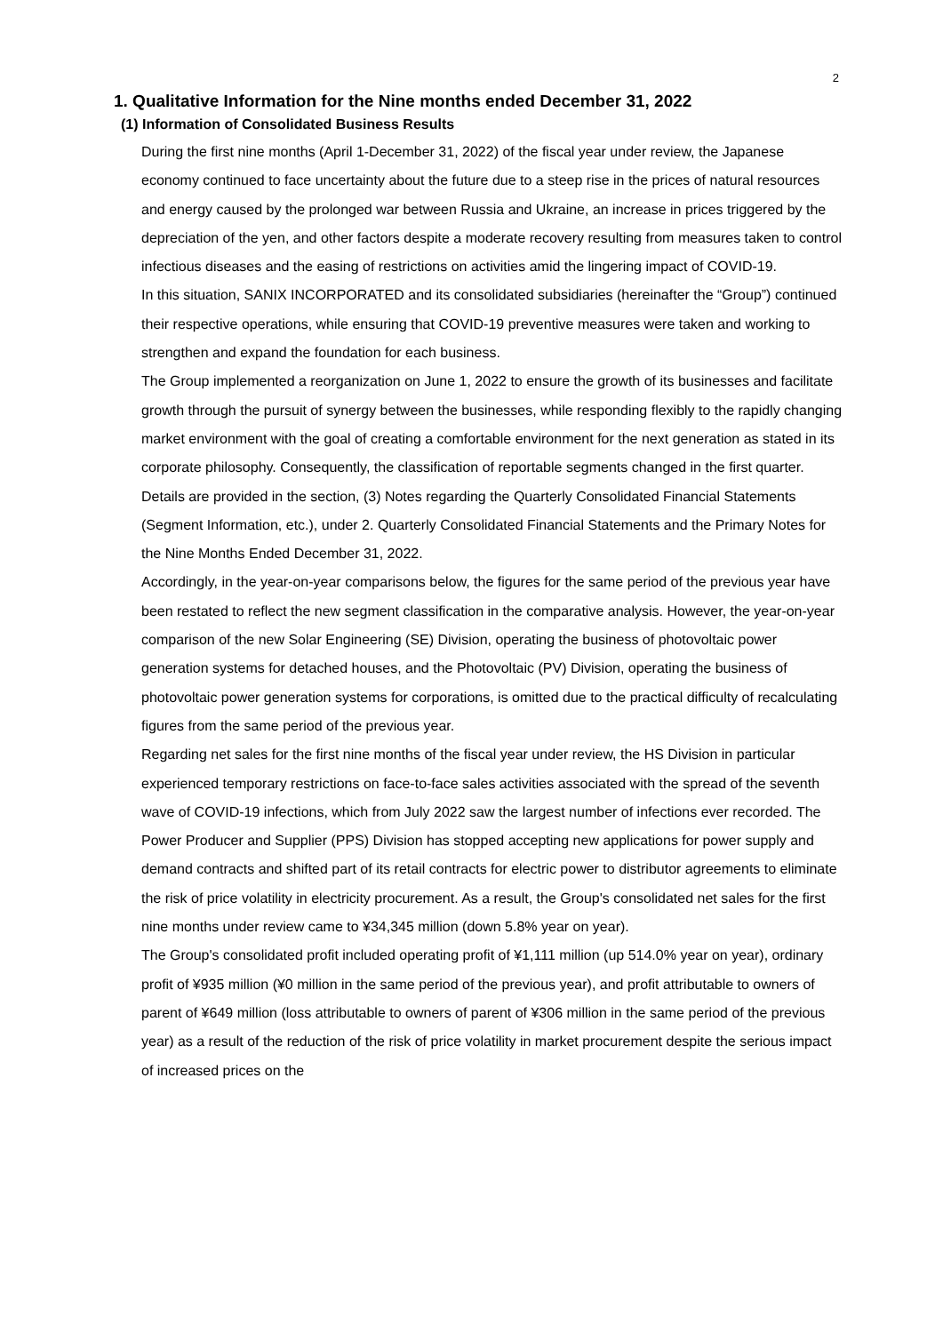2
1. Qualitative Information for the Nine months ended December 31, 2022
(1) Information of Consolidated Business Results
During the first nine months (April 1-December 31, 2022) of the fiscal year under review, the Japanese economy continued to face uncertainty about the future due to a steep rise in the prices of natural resources and energy caused by the prolonged war between Russia and Ukraine, an increase in prices triggered by the depreciation of the yen, and other factors despite a moderate recovery resulting from measures taken to control infectious diseases and the easing of restrictions on activities amid the lingering impact of COVID-19.
In this situation, SANIX INCORPORATED and its consolidated subsidiaries (hereinafter the “Group”) continued their respective operations, while ensuring that COVID-19 preventive measures were taken and working to strengthen and expand the foundation for each business.
The Group implemented a reorganization on June 1, 2022 to ensure the growth of its businesses and facilitate growth through the pursuit of synergy between the businesses, while responding flexibly to the rapidly changing market environment with the goal of creating a comfortable environment for the next generation as stated in its corporate philosophy. Consequently, the classification of reportable segments changed in the first quarter. Details are provided in the section, (3) Notes regarding the Quarterly Consolidated Financial Statements (Segment Information, etc.), under 2. Quarterly Consolidated Financial Statements and the Primary Notes for the Nine Months Ended December 31, 2022.
Accordingly, in the year-on-year comparisons below, the figures for the same period of the previous year have been restated to reflect the new segment classification in the comparative analysis. However, the year-on-year comparison of the new Solar Engineering (SE) Division, operating the business of photovoltaic power generation systems for detached houses, and the Photovoltaic (PV) Division, operating the business of photovoltaic power generation systems for corporations, is omitted due to the practical difficulty of recalculating figures from the same period of the previous year.
Regarding net sales for the first nine months of the fiscal year under review, the HS Division in particular experienced temporary restrictions on face-to-face sales activities associated with the spread of the seventh wave of COVID-19 infections, which from July 2022 saw the largest number of infections ever recorded. The Power Producer and Supplier (PPS) Division has stopped accepting new applications for power supply and demand contracts and shifted part of its retail contracts for electric power to distributor agreements to eliminate the risk of price volatility in electricity procurement. As a result, the Group's consolidated net sales for the first nine months under review came to ¥34,345 million (down 5.8% year on year).
The Group's consolidated profit included operating profit of ¥1,111 million (up 514.0% year on year), ordinary profit of ¥935 million (¥0 million in the same period of the previous year), and profit attributable to owners of parent of ¥649 million (loss attributable to owners of parent of ¥306 million in the same period of the previous year) as a result of the reduction of the risk of price volatility in market procurement despite the serious impact of increased prices on the